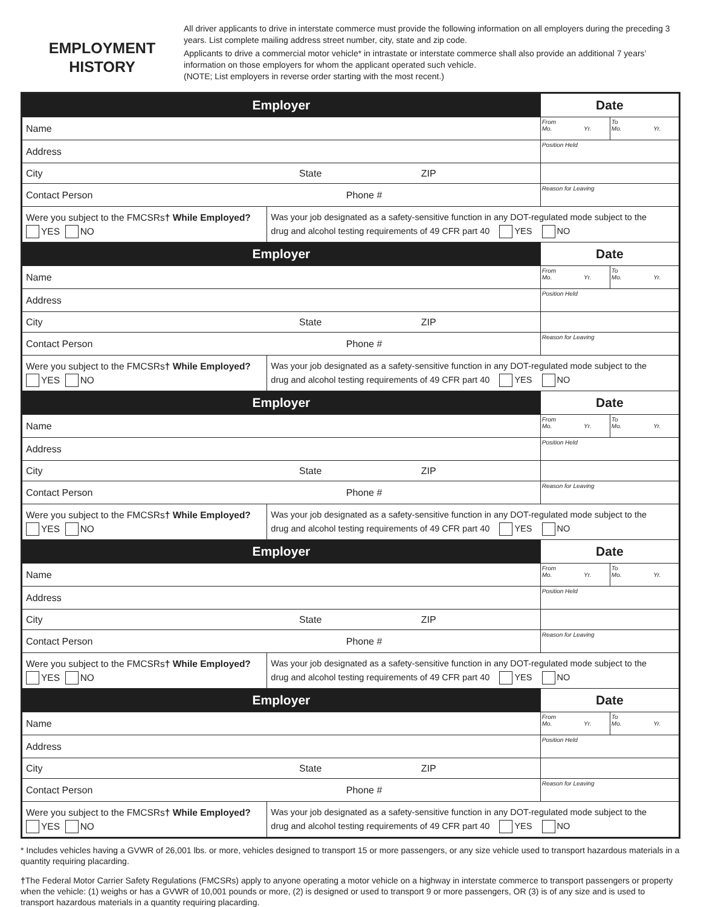EMPLOYMENT
HISTORY
All driver applicants to drive in interstate commerce must provide the following information on all employers during the preceding 3 years. List complete mailing address street number, city, state and zip code.
Applicants to drive a commercial motor vehicle* in intrastate or interstate commerce shall also provide an additional 7 years’ information on those employers for whom the applicant operated such vehicle.
(NOTE; List employers in reverse order starting with the most recent.)
| Employer | | Date | |
| --- | --- | --- | --- |
| Name | | From Mo. Yr. | To Mo. Yr. |
| Address | | Position Held | |
| City State ZIP | | | |
| Contact Person Phone # | | Reason for Leaving | |
| Were you subject to the FMCSRs † While Employed? YES NO | Was your job designated as a safety-sensitive function in any DOT-regulated mode subject to the drug and alcohol testing requirements of 49 CFR part 40 YES NO | | |
| Employer | | Date | |
| Name | | From Mo. Yr. | To Mo. Yr. |
| Address | | Position Held | |
| City State ZIP | | | |
| Contact Person Phone # | | Reason for Leaving | |
| Were you subject to the FMCSRs † While Employed? YES NO | Was your job designated as a safety-sensitive function in any DOT-regulated mode subject to the drug and alcohol testing requirements of 49 CFR part 40 YES NO | | |
| Employer | | Date | |
| Name | | From Mo. Yr. | To Mo. Yr. |
| Address | | Position Held | |
| City State ZIP | | | |
| Contact Person Phone # | | Reason for Leaving | |
| Were you subject to the FMCSRs † While Employed? YES NO | Was your job designated as a safety-sensitive function in any DOT-regulated mode subject to the drug and alcohol testing requirements of 49 CFR part 40 YES NO | | |
| Employer | | Date | |
| Name | | From Mo. Yr. | To Mo. Yr. |
| Address | | Position Held | |
| City State ZIP | | | |
| Contact Person Phone # | | Reason for Leaving | |
| Were you subject to the FMCSRs † While Employed? YES NO | Was your job designated as a safety-sensitive function in any DOT-regulated mode subject to the drug and alcohol testing requirements of 49 CFR part 40 YES NO | | |
| Employer | | Date | |
| Name | | From Mo. Yr. | To Mo. Yr. |
| Address | | Position Held | |
| City State ZIP | | | |
| Contact Person Phone # | | Reason for Leaving | |
| Were you subject to the FMCSRs † While Employed? YES NO | Was your job designated as a safety-sensitive function in any DOT-regulated mode subject to the drug and alcohol testing requirements of 49 CFR part 40 YES NO | | |
* Includes vehicles having a GVWR of 26,001 lbs. or more, vehicles designed to transport 15 or more passengers, or any size vehicle used to transport hazardous materials in a quantity requiring placarding.
†The Federal Motor Carrier Safety Regulations (FMCSRs) apply to anyone operating a motor vehicle on a highway in interstate commerce to transport passengers or property when the vehicle: (1) weighs or has a GVWR of 10,001 pounds or more, (2) is designed or used to transport 9 or more passengers, OR (3) is of any size and is used to transport hazardous materials in a quantity requiring placarding.